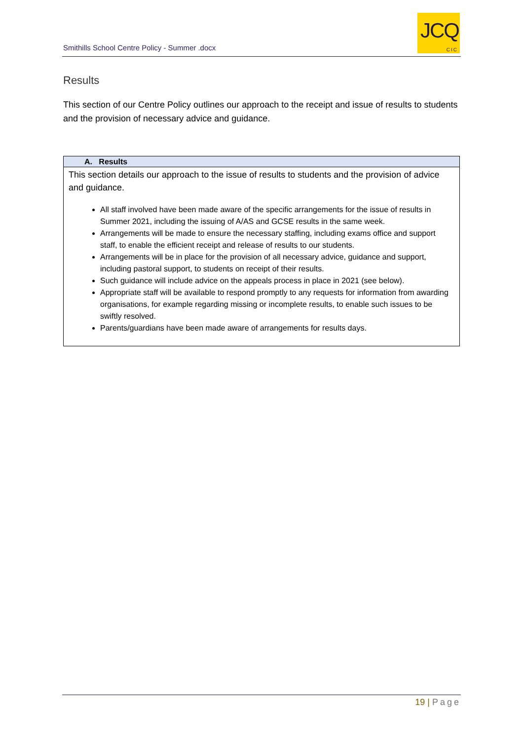Smithills School Centre Policy - Summer .docx
JCQ
CIC
Results
This section of our Centre Policy outlines our approach to the receipt and issue of results to students and the provision of necessary advice and guidance.
| A. Results |
| --- |
| This section details our approach to the issue of results to students and the provision of advice and guidance. All staff involved have been made aware of the specific arrangements for the issue of results in Summer 2021, including the issuing of A/AS and GCSE results in the same week. Arrangements will be made to ensure the necessary staffing, including exams office and support staff, to enable the efficient receipt and release of results to our students. Arrangements will be in place for the provision of all necessary advice, guidance and support, including pastoral support, to students on receipt of their results. Such guidance will include advice on the appeals process in place in 2021 (see below). Appropriate staff will be available to respond promptly to any requests for information from awarding organisations, for example regarding missing or incomplete results, to enable such issues to be swiftly resolved. Parents/guardians have been made aware of arrangements for results days. |
19 | Page